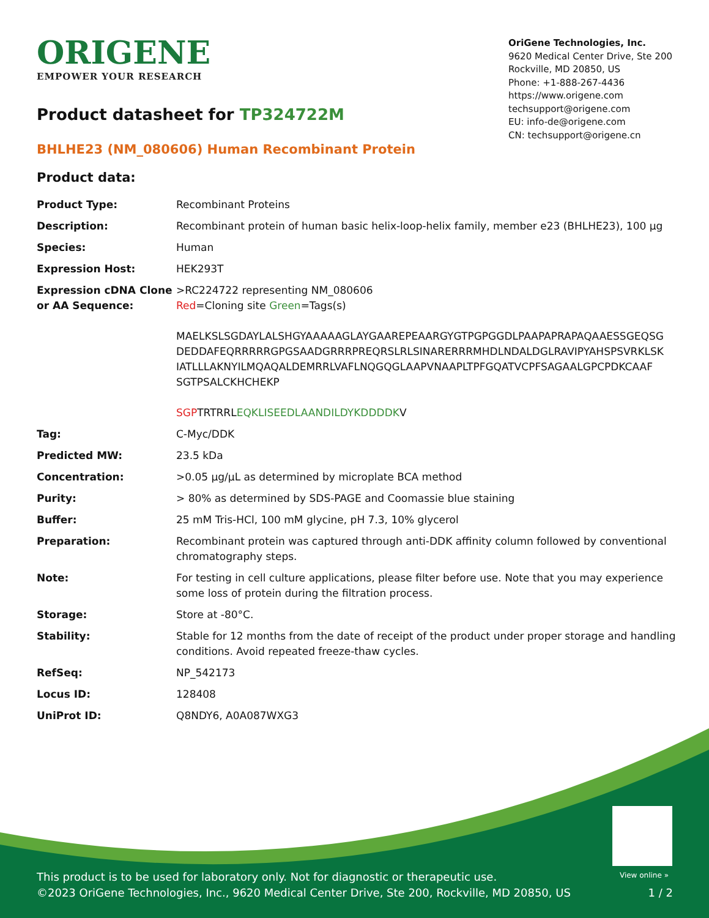ORIGENE
EMPOWER YOUR RESEARCH
OriGene Technologies, Inc.
9620 Medical Center Drive, Ste 200
Rockville, MD 20850, US
Phone: +1-888-267-4436
https://www.origene.com
techsupport@origene.com
EU: info-de@origene.com
CN: techsupport@origene.cn
Product datasheet for TP324722M
BHLHE23 (NM_080606) Human Recombinant Protein
Product data:
| Product Type: | Recombinant Proteins |
| Description: | Recombinant protein of human basic helix-loop-helix family, member e23 (BHLHE23), 100 µg |
| Species: | Human |
| Expression Host: | HEK293T |
| Expression cDNA Clone or AA Sequence: | >RC224722 representing NM_080606 Red =Cloning site Green =Tags(s) MAELKSLSGDAYLALSHGYAAAAAGLAYGAAREPEAARGYGTPGPGGDLPAAPAPRAPAQAAESSGEQSG DEDDAFEQRRRRRGPGSAADGRRRPREQRSLRLSINARERRRMHDLNDALDGLRAVIPYAHSPSVRKLSK IATLLLAKNYILMQAQALDEMRRLVAFLNQGQGLAAPVNAAPLTPFGQATVCPFSAGAALGPCPDKCAAF SGTPSALCKHCHEKP SGP TRTRRL EQKLISEEDLAANDILDYKDDDDK V |
| Tag: | C-Myc/DDK |
| Predicted MW: | 23.5 kDa |
| Concentration: | >0.05 µg/µL as determined by microplate BCA method |
| Purity: | > 80% as determined by SDS-PAGE and Coomassie blue staining |
| Buffer: | 25 mM Tris-HCl, 100 mM glycine, pH 7.3, 10% glycerol |
| Preparation: | Recombinant protein was captured through anti-DDK affinity column followed by conventional chromatography steps. |
| Note: | For testing in cell culture applications, please filter before use. Note that you may experience some loss of protein during the filtration process. |
| Storage: | Store at -80°C. |
| Stability: | Stable for 12 months from the date of receipt of the product under proper storage and handling conditions. Avoid repeated freeze-thaw cycles. |
| RefSeq: | NP_542173 |
| Locus ID: | 128408 |
| UniProt ID: | Q8NDY6 , A0A087WXG3 |
View online »
This product is to be used for laboratory only. Not for diagnostic or therapeutic use.
©2023 OriGene Technologies, Inc., 9620 Medical Center Drive, Ste 200, Rockville, MD 20850, US
1 / 2